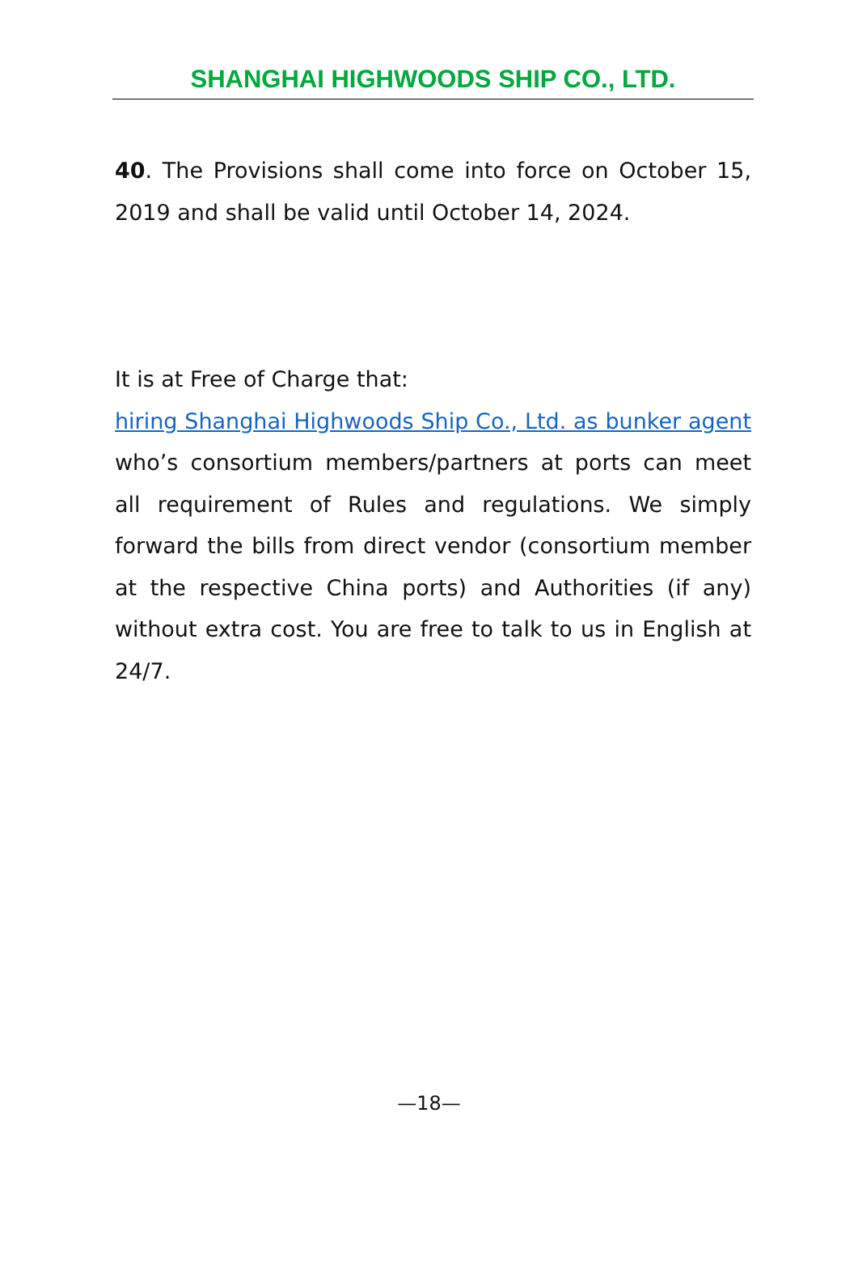SHANGHAI HIGHWOODS SHIP CO., LTD.
40. The Provisions shall come into force on October 15, 2019 and shall be valid until October 14, 2024.
It is at Free of Charge that:
hiring Shanghai Highwoods Ship Co., Ltd. as bunker agent who’s consortium members/partners at ports can meet all requirement of Rules and regulations. We simply forward the bills from direct vendor (consortium member at the respective China ports) and Authorities (if any) without extra cost. You are free to talk to us in English at 24/7.
—18—